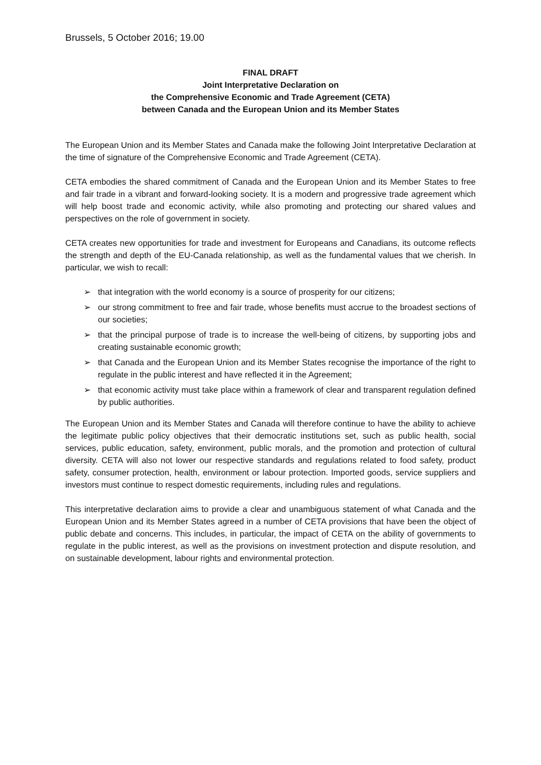Brussels, 5 October 2016; 19.00
FINAL DRAFT
Joint Interpretative Declaration on
the Comprehensive Economic and Trade Agreement (CETA)
between Canada and the European Union and its Member States
The European Union and its Member States and Canada make the following Joint Interpretative Declaration at the time of signature of the Comprehensive Economic and Trade Agreement (CETA).
CETA embodies the shared commitment of Canada and the European Union and its Member States to free and fair trade in a vibrant and forward-looking society. It is a modern and progressive trade agreement which will help boost trade and economic activity, while also promoting and protecting our shared values and perspectives on the role of government in society.
CETA creates new opportunities for trade and investment for Europeans and Canadians, its outcome reflects the strength and depth of the EU-Canada relationship, as well as the fundamental values that we cherish. In particular, we wish to recall:
➢ that integration with the world economy is a source of prosperity for our citizens;
➢ our strong commitment to free and fair trade, whose benefits must accrue to the broadest sections of our societies;
➢ that the principal purpose of trade is to increase the well-being of citizens, by supporting jobs and creating sustainable economic growth;
➢ that Canada and the European Union and its Member States recognise the importance of the right to regulate in the public interest and have reflected it in the Agreement;
➢ that economic activity must take place within a framework of clear and transparent regulation defined by public authorities.
The European Union and its Member States and Canada will therefore continue to have the ability to achieve the legitimate public policy objectives that their democratic institutions set, such as public health, social services, public education, safety, environment, public morals, and the promotion and protection of cultural diversity. CETA will also not lower our respective standards and regulations related to food safety, product safety, consumer protection, health, environment or labour protection. Imported goods, service suppliers and investors must continue to respect domestic requirements, including rules and regulations.
This interpretative declaration aims to provide a clear and unambiguous statement of what Canada and the European Union and its Member States agreed in a number of CETA provisions that have been the object of public debate and concerns. This includes, in particular, the impact of CETA on the ability of governments to regulate in the public interest, as well as the provisions on investment protection and dispute resolution, and on sustainable development, labour rights and environmental protection.